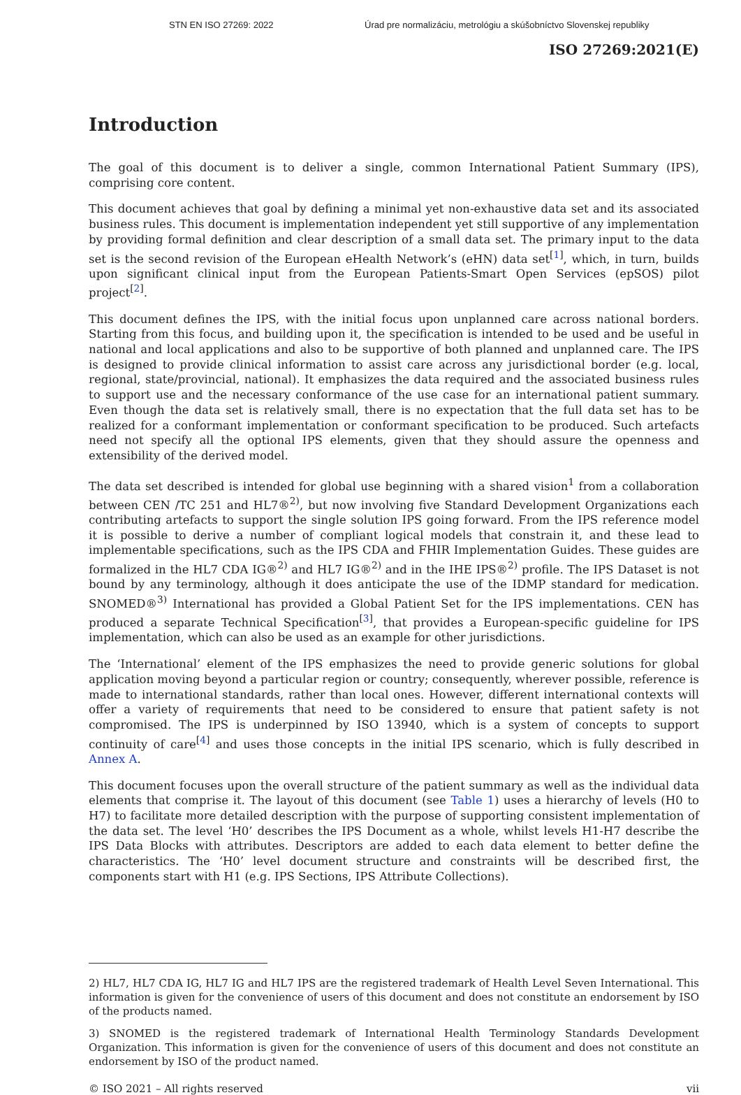STN EN ISO 27269: 2022 Úrad pre normalizáciu, metrológiu a skúšobníctvo Slovenskej republiky
ISO 27269:2021(E)
Introduction
The goal of this document is to deliver a single, common International Patient Summary (IPS), comprising core content.
This document achieves that goal by defining a minimal yet non-exhaustive data set and its associated business rules. This document is implementation independent yet still supportive of any implementation by providing formal definition and clear description of a small data set. The primary input to the data set is the second revision of the European eHealth Network’s (eHN) data set<sup>[1]</sup>, which, in turn, builds upon significant clinical input from the European Patients-Smart Open Services (epSOS) pilot project<sup>[2]</sup>.
This document defines the IPS, with the initial focus upon unplanned care across national borders. Starting from this focus, and building upon it, the specification is intended to be used and be useful in national and local applications and also to be supportive of both planned and unplanned care. The IPS is designed to provide clinical information to assist care across any jurisdictional border (e.g. local, regional, state/provincial, national). It emphasizes the data required and the associated business rules to support use and the necessary conformance of the use case for an international patient summary. Even though the data set is relatively small, there is no expectation that the full data set has to be realized for a conformant implementation or conformant specification to be produced. Such artefacts need not specify all the optional IPS elements, given that they should assure the openness and extensibility of the derived model.
The data set described is intended for global use beginning with a shared vision<sup>1</sup> from a collaboration between CEN /TC 251 and HL7®<sup>2)</sup>, but now involving five Standard Development Organizations each contributing artefacts to support the single solution IPS going forward. From the IPS reference model it is possible to derive a number of compliant logical models that constrain it, and these lead to implementable specifications, such as the IPS CDA and FHIR Implementation Guides. These guides are formalized in the HL7 CDA IG®<sup>2)</sup> and HL7 IG®<sup>2)</sup> and in the IHE IPS®<sup>2)</sup> profile. The IPS Dataset is not bound by any terminology, although it does anticipate the use of the IDMP standard for medication. SNOMED®<sup>3)</sup> International has provided a Global Patient Set for the IPS implementations. CEN has produced a separate Technical Specification<sup>[3]</sup>, that provides a European-specific guideline for IPS implementation, which can also be used as an example for other jurisdictions.
The ‘International’ element of the IPS emphasizes the need to provide generic solutions for global application moving beyond a particular region or country; consequently, wherever possible, reference is made to international standards, rather than local ones. However, different international contexts will offer a variety of requirements that need to be considered to ensure that patient safety is not compromised. The IPS is underpinned by ISO 13940, which is a system of concepts to support continuity of care<sup>[4]</sup> and uses those concepts in the initial IPS scenario, which is fully described in Annex A.
This document focuses upon the overall structure of the patient summary as well as the individual data elements that comprise it. The layout of this document (see Table 1) uses a hierarchy of levels (H0 to H7) to facilitate more detailed description with the purpose of supporting consistent implementation of the data set. The level ‘H0’ describes the IPS Document as a whole, whilst levels H1-H7 describe the IPS Data Blocks with attributes. Descriptors are added to each data element to better define the characteristics. The ‘H0’ level document structure and constraints will be described first, the components start with H1 (e.g. IPS Sections, IPS Attribute Collections).
2) HL7, HL7 CDA IG, HL7 IG and HL7 IPS are the registered trademark of Health Level Seven International. This information is given for the convenience of users of this document and does not constitute an endorsement by ISO of the products named.
3) SNOMED is the registered trademark of International Health Terminology Standards Development Organization. This information is given for the convenience of users of this document and does not constitute an endorsement by ISO of the product named.
© ISO 2021 – All rights reserved vii